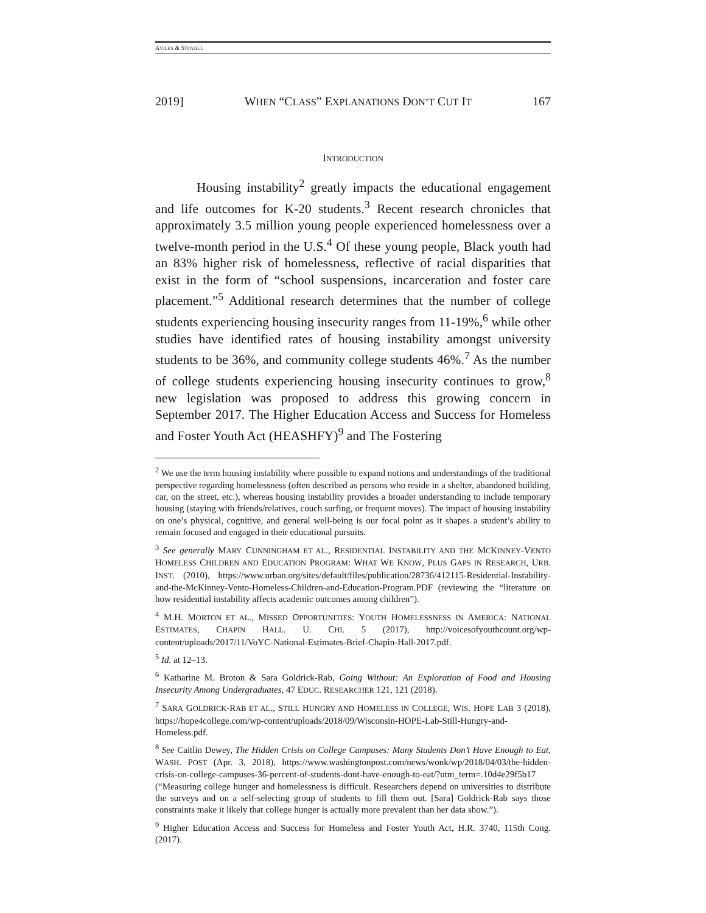AVILES & STOVALL
2019] WHEN “CLASS” EXPLANATIONS DON’T CUT IT 167
INTRODUCTION
Housing instability<sup>2</sup> greatly impacts the educational engagement and life outcomes for K-20 students.<sup>3</sup> Recent research chronicles that approximately 3.5 million young people experienced homelessness over a twelve-month period in the U.S.<sup>4</sup> Of these young people, Black youth had an 83% higher risk of homelessness, reflective of racial disparities that exist in the form of “school suspensions, incarceration and foster care placement.”<sup>5</sup> Additional research determines that the number of college students experiencing housing insecurity ranges from 11-19%,<sup>6</sup> while other studies have identified rates of housing instability amongst university students to be 36%, and community college students 46%.<sup>7</sup> As the number of college students experiencing housing insecurity continues to grow,<sup>8</sup> new legislation was proposed to address this growing concern in September 2017. The Higher Education Access and Success for Homeless and Foster Youth Act (HEASHFY)<sup>9</sup> and The Fostering
<sup>2</sup> We use the term housing instability where possible to expand notions and understandings of the traditional perspective regarding homelessness (often described as persons who reside in a shelter, abandoned building, car, on the street, etc.), whereas housing instability provides a broader understanding to include temporary housing (staying with friends/relatives, couch surfing, or frequent moves). The impact of housing instability on one’s physical, cognitive, and general well-being is our focal point as it shapes a student’s ability to remain focused and engaged in their educational pursuits.
<sup>3</sup> See generally MARY CUNNINGHAM ET AL., RESIDENTIAL INSTABILITY AND THE MCKINNEY-VENTO HOMELESS CHILDREN AND EDUCATION PROGRAM: WHAT WE KNOW, PLUS GAPS IN RESEARCH, URB. INST. (2010), https://www.urban.org/sites/default/files/publication/28736/412115-Residential-Instability-and-the-McKinney-Vento-Homeless-Children-and-Education-Program.PDF (reviewing the “literature on how residential instability affects academic outcomes among children”).
<sup>4</sup> M.H. MORTON ET AL., MISSED OPPORTUNITIES: YOUTH HOMELESSNESS IN AMERICA: NATIONAL ESTIMATES, CHAPIN HALL. U. CHI. 5 (2017), http://voicesofyouthcount.org/wp-content/uploads/2017/11/VoYC-National-Estimates-Brief-Chapin-Hall-2017.pdf.
<sup>5</sup> Id. at 12–13.
<sup>6</sup> Katharine M. Broton & Sara Goldrick-Rab, Going Without: An Exploration of Food and Housing Insecurity Among Undergraduates, 47 EDUC. RESEARCHER 121, 121 (2018).
<sup>7</sup> SARA GOLDRICK-RAB ET AL., STILL HUNGRY AND HOMELESS IN COLLEGE, WIS. HOPE LAB 3 (2018), https://hope4college.com/wp-content/uploads/2018/09/Wisconsin-HOPE-Lab-Still-Hungry-and-Homeless.pdf.
<sup>8</sup> See Caitlin Dewey, The Hidden Crisis on College Campuses: Many Students Don’t Have Enough to Eat, WASH. POST (Apr. 3, 2018), https://www.washingtonpost.com/news/wonk/wp/2018/04/03/the-hidden-crisis-on-college-campuses-36-percent-of-students-dont-have-enough-to-eat/?utm_term=.10d4e29f5b17 (“Measuring college hunger and homelessness is difficult. Researchers depend on universities to distribute the surveys and on a self-selecting group of students to fill them out. [Sara] Goldrick-Rab says those constraints make it likely that college hunger is actually more prevalent than her data show.”).
<sup>9</sup> Higher Education Access and Success for Homeless and Foster Youth Act, H.R. 3740, 115th Cong. (2017).